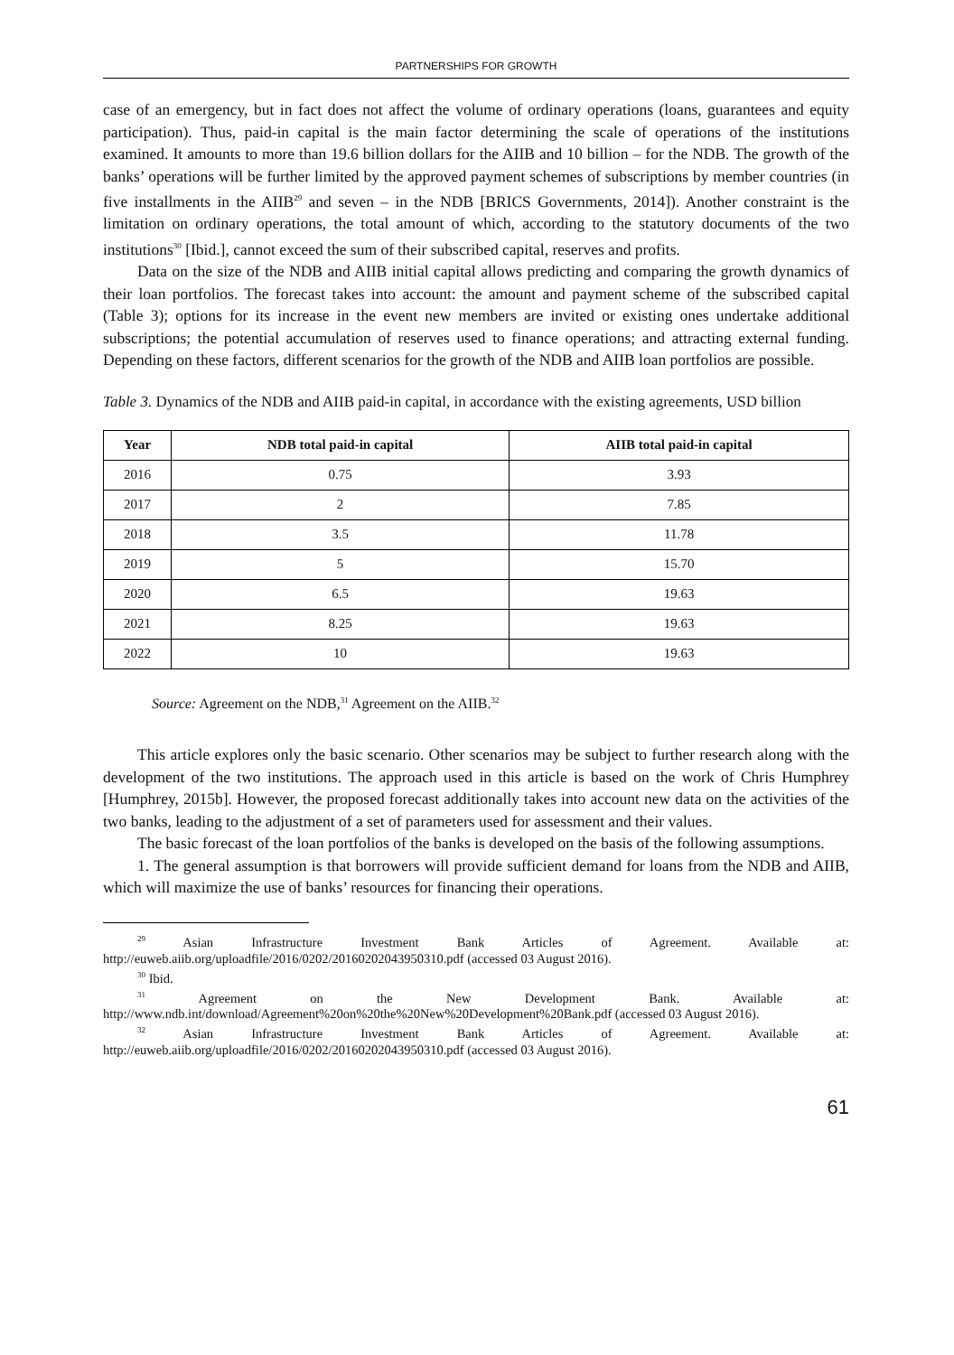PARTNERSHIPS FOR GROWTH
case of an emergency, but in fact does not affect the volume of ordinary operations (loans, guarantees and equity participation). Thus, paid-in capital is the main factor determining the scale of operations of the institutions examined. It amounts to more than 19.6 billion dollars for the AIIB and 10 billion – for the NDB. The growth of the banks’ operations will be further limited by the approved payment schemes of subscriptions by member countries (in five installments in the AIIB<sup>29</sup> and seven – in the NDB [BRICS Governments, 2014]). Another constraint is the limitation on ordinary operations, the total amount of which, according to the statutory documents of the two institutions<sup>30</sup> [Ibid.], cannot exceed the sum of their subscribed capital, reserves and profits.
Data on the size of the NDB and AIIB initial capital allows predicting and comparing the growth dynamics of their loan portfolios. The forecast takes into account: the amount and payment scheme of the subscribed capital (Table 3); options for its increase in the event new members are invited or existing ones undertake additional subscriptions; the potential accumulation of reserves used to finance operations; and attracting external funding. Depending on these factors, different scenarios for the growth of the NDB and AIIB loan portfolios are possible.
Table 3. Dynamics of the NDB and AIIB paid-in capital, in accordance with the existing agreements, USD billion
| Year | NDB total paid-in capital | AIIB total paid-in capital |
| --- | --- | --- |
| 2016 | 0.75 | 3.93 |
| 2017 | 2 | 7.85 |
| 2018 | 3.5 | 11.78 |
| 2019 | 5 | 15.70 |
| 2020 | 6.5 | 19.63 |
| 2021 | 8.25 | 19.63 |
| 2022 | 10 | 19.63 |
Source: Agreement on the NDB,<sup>31</sup> Agreement on the AIIB.<sup>32</sup>
This article explores only the basic scenario. Other scenarios may be subject to further research along with the development of the two institutions. The approach used in this article is based on the work of Chris Humphrey [Humphrey, 2015b]. However, the proposed forecast additionally takes into account new data on the activities of the two banks, leading to the adjustment of a set of parameters used for assessment and their values.
The basic forecast of the loan portfolios of the banks is developed on the basis of the following assumptions.
1. The general assumption is that borrowers will provide sufficient demand for loans from the NDB and AIIB, which will maximize the use of banks’ resources for financing their operations.
<sup>29</sup> Asian Infrastructure Investment Bank Articles of Agreement. Available at: http://euweb.aiib.org/uploadfile/2016/0202/20160202043950310.pdf (accessed 03 August 2016).
<sup>30</sup> Ibid.
<sup>31</sup> Agreement on the New Development Bank. Available at: http://www.ndb.int/download/Agreement%20on%20the%20New%20Development%20Bank.pdf (accessed 03 August 2016).
<sup>32</sup> Asian Infrastructure Investment Bank Articles of Agreement. Available at: http://euweb.aiib.org/uploadfile/2016/0202/20160202043950310.pdf (accessed 03 August 2016).
61